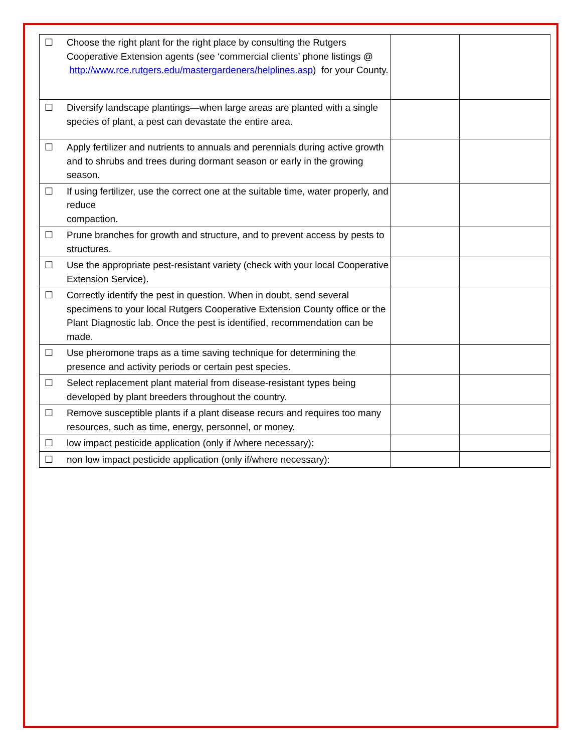| ☐ Choose the right plant for the right place by consulting the Rutgers Cooperative Extension agents (see ‘commercial clients’ phone listings @ http://www.rce.rutgers.edu/mastergardeners/helplines.asp ) for your County. | | |
| ☐ Diversify landscape plantings—when large areas are planted with a single species of plant, a pest can devastate the entire area. | | |
| ☐ Apply fertilizer and nutrients to annuals and perennials during active growth and to shrubs and trees during dormant season or early in the growing season. | | |
| ☐ If using fertilizer, use the correct one at the suitable time, water properly, and reduce compaction. | | |
| ☐ Prune branches for growth and structure, and to prevent access by pests to structures. | | |
| ☐ Use the appropriate pest-resistant variety (check with your local Cooperative Extension Service). | | |
| ☐ Correctly identify the pest in question. When in doubt, send several specimens to your local Rutgers Cooperative Extension County office or the Plant Diagnostic lab. Once the pest is identified, recommendation can be made. | | |
| ☐ Use pheromone traps as a time saving technique for determining the presence and activity periods or certain pest species. | | |
| ☐ Select replacement plant material from disease-resistant types being developed by plant breeders throughout the country. | | |
| ☐ Remove susceptible plants if a plant disease recurs and requires too many resources, such as time, energy, personnel, or money. | | |
| ☐ low impact pesticide application (only if /where necessary): | | |
| ☐ non low impact pesticide application (only if/where necessary): | | |